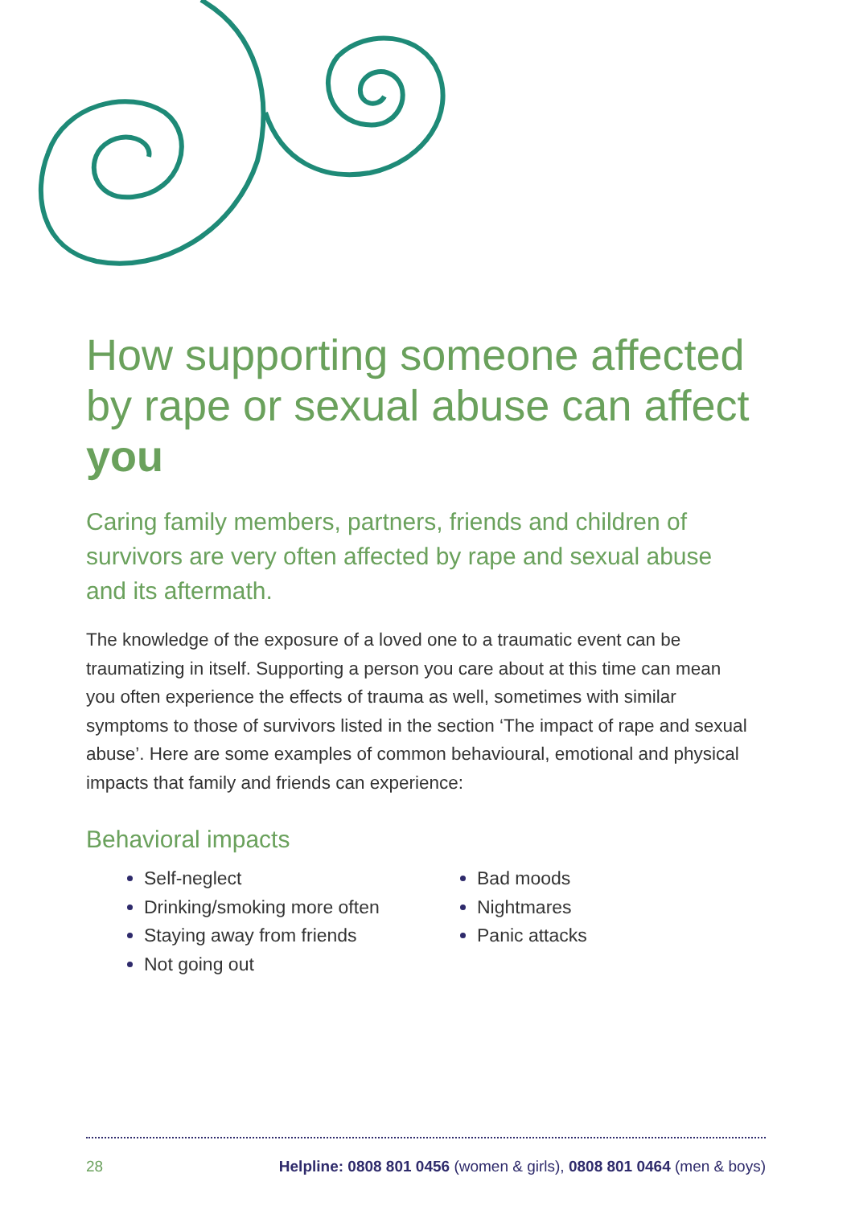How supporting someone affected by rape or sexual abuse can affect you
Caring family members, partners, friends and children of survivors are very often affected by rape and sexual abuse and its aftermath.
The knowledge of the exposure of a loved one to a traumatic event can be traumatizing in itself. Supporting a person you care about at this time can mean you often experience the effects of trauma as well, sometimes with similar symptoms to those of survivors listed in the section ‘The impact of rape and sexual abuse’. Here are some examples of common behavioural, emotional and physical impacts that family and friends can experience:
Behavioral impacts
Self-neglect
Drinking/smoking more often
Staying away from friends
Not going out
Bad moods
Nightmares
Panic attacks
28 Helpline: 0808 801 0456 (women & girls), 0808 801 0464 (men & boys)